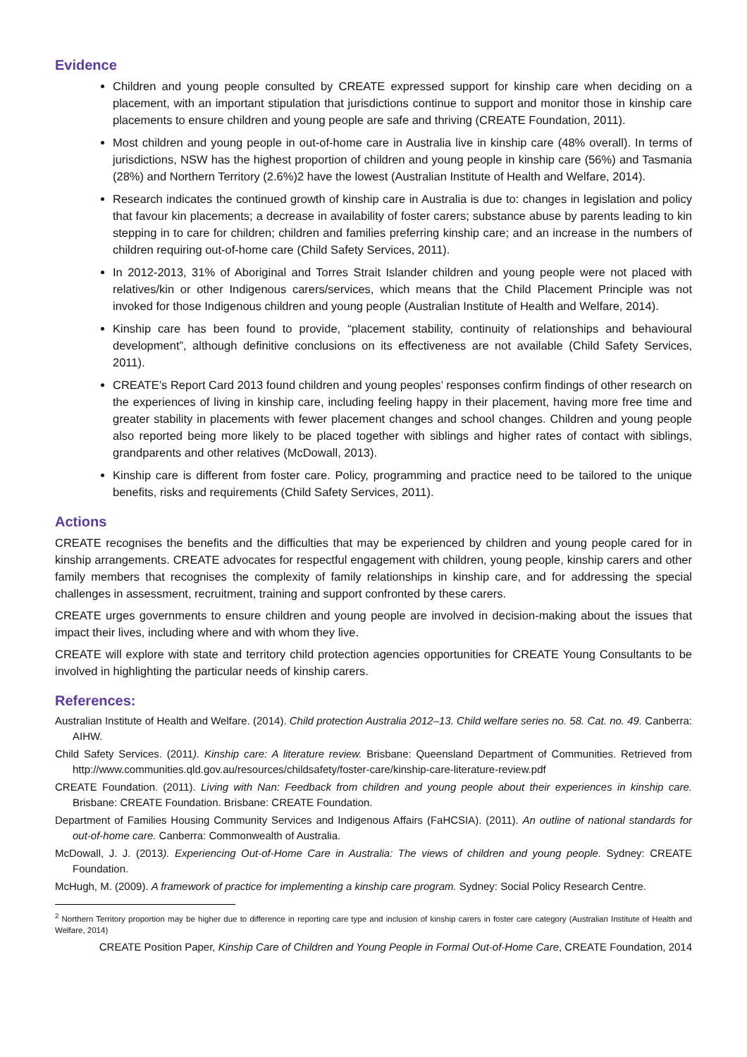Evidence
Children and young people consulted by CREATE expressed support for kinship care when deciding on a placement, with an important stipulation that jurisdictions continue to support and monitor those in kinship care placements to ensure children and young people are safe and thriving (CREATE Foundation, 2011).
Most children and young people in out-of-home care in Australia live in kinship care (48% overall). In terms of jurisdictions, NSW has the highest proportion of children and young people in kinship care (56%) and Tasmania (28%) and Northern Territory (2.6%)2 have the lowest (Australian Institute of Health and Welfare, 2014).
Research indicates the continued growth of kinship care in Australia is due to: changes in legislation and policy that favour kin placements; a decrease in availability of foster carers; substance abuse by parents leading to kin stepping in to care for children; children and families preferring kinship care; and an increase in the numbers of children requiring out-of-home care (Child Safety Services, 2011).
In 2012-2013, 31% of Aboriginal and Torres Strait Islander children and young people were not placed with relatives/kin or other Indigenous carers/services, which means that the Child Placement Principle was not invoked for those Indigenous children and young people (Australian Institute of Health and Welfare, 2014).
Kinship care has been found to provide, “placement stability, continuity of relationships and behavioural development”, although definitive conclusions on its effectiveness are not available (Child Safety Services, 2011).
CREATE’s Report Card 2013 found children and young peoples’ responses confirm findings of other research on the experiences of living in kinship care, including feeling happy in their placement, having more free time and greater stability in placements with fewer placement changes and school changes. Children and young people also reported being more likely to be placed together with siblings and higher rates of contact with siblings, grandparents and other relatives (McDowall, 2013).
Kinship care is different from foster care. Policy, programming and practice need to be tailored to the unique benefits, risks and requirements (Child Safety Services, 2011).
Actions
CREATE recognises the benefits and the difficulties that may be experienced by children and young people cared for in kinship arrangements. CREATE advocates for respectful engagement with children, young people, kinship carers and other family members that recognises the complexity of family relationships in kinship care, and for addressing the special challenges in assessment, recruitment, training and support confronted by these carers.
CREATE urges governments to ensure children and young people are involved in decision-making about the issues that impact their lives, including where and with whom they live.
CREATE will explore with state and territory child protection agencies opportunities for CREATE Young Consultants to be involved in highlighting the particular needs of kinship carers.
References:
Australian Institute of Health and Welfare. (2014). Child protection Australia 2012–13. Child welfare series no. 58. Cat. no. 49. Canberra: AIHW.
Child Safety Services. (2011). Kinship care: A literature review. Brisbane: Queensland Department of Communities. Retrieved from http://www.communities.qld.gov.au/resources/childsafety/foster-care/kinship-care-literature-review.pdf
CREATE Foundation. (2011). Living with Nan: Feedback from children and young people about their experiences in kinship care. Brisbane: CREATE Foundation. Brisbane: CREATE Foundation.
Department of Families Housing Community Services and Indigenous Affairs (FaHCSIA). (2011). An outline of national standards for out-of-home care. Canberra: Commonwealth of Australia.
McDowall, J. J. (2013). Experiencing Out-of-Home Care in Australia: The views of children and young people. Sydney: CREATE Foundation.
McHugh, M. (2009). A framework of practice for implementing a kinship care program. Sydney: Social Policy Research Centre.
<sup>2</sup> Northern Territory proportion may be higher due to difference in reporting care type and inclusion of kinship carers in foster care category (Australian Institute of Health and Welfare, 2014)
CREATE Position Paper, Kinship Care of Children and Young People in Formal Out-of-Home Care, CREATE Foundation, 2014